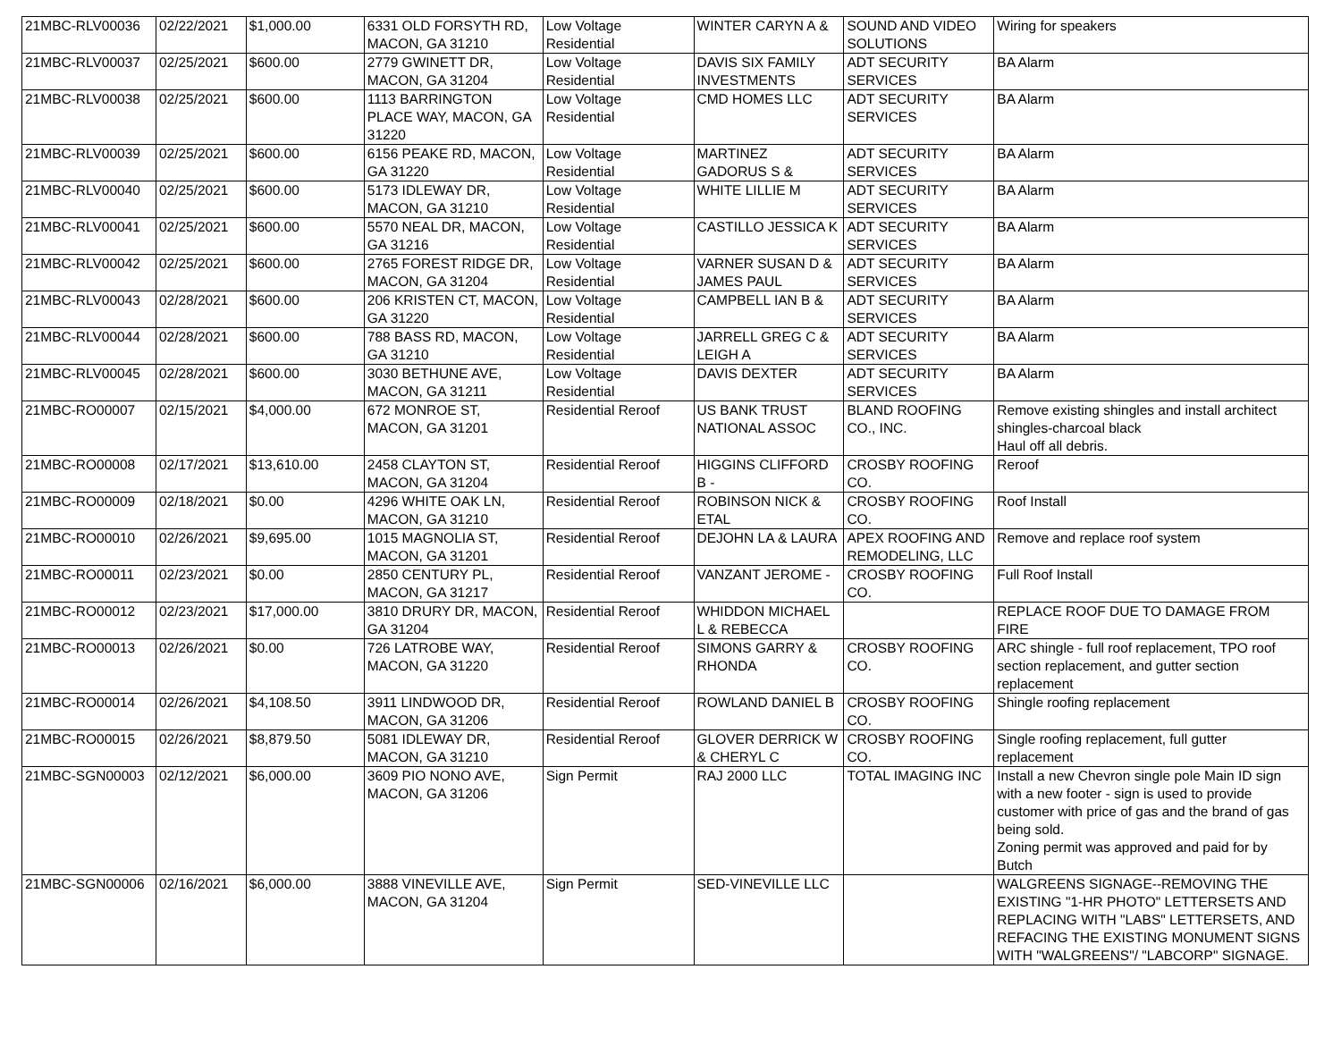| 21MBC-RLV00036 | 02/22/2021 | $1,000.00 | 6331 OLD FORSYTH RD, MACON, GA 31210 | Low Voltage Residential | WINTER CARYN A & | SOUND AND VIDEO SOLUTIONS | Wiring for speakers |
| 21MBC-RLV00037 | 02/25/2021 | $600.00 | 2779 GWINETT DR, MACON, GA 31204 | Low Voltage Residential | DAVIS SIX FAMILY INVESTMENTS | ADT SECURITY SERVICES | BA Alarm |
| 21MBC-RLV00038 | 02/25/2021 | $600.00 | 1113 BARRINGTON PLACE WAY, MACON, GA 31220 | Low Voltage Residential | CMD HOMES LLC | ADT SECURITY SERVICES | BA Alarm |
| 21MBC-RLV00039 | 02/25/2021 | $600.00 | 6156 PEAKE RD, MACON, GA 31220 | Low Voltage Residential | MARTINEZ GADORUS S & | ADT SECURITY SERVICES | BA Alarm |
| 21MBC-RLV00040 | 02/25/2021 | $600.00 | 5173 IDLEWAY DR, MACON, GA 31210 | Low Voltage Residential | WHITE LILLIE M | ADT SECURITY SERVICES | BA Alarm |
| 21MBC-RLV00041 | 02/25/2021 | $600.00 | 5570 NEAL DR, MACON, GA 31216 | Low Voltage Residential | CASTILLO JESSICA K | ADT SECURITY SERVICES | BA Alarm |
| 21MBC-RLV00042 | 02/25/2021 | $600.00 | 2765 FOREST RIDGE DR, MACON, GA 31204 | Low Voltage Residential | VARNER SUSAN D & JAMES PAUL | ADT SECURITY SERVICES | BA Alarm |
| 21MBC-RLV00043 | 02/28/2021 | $600.00 | 206 KRISTEN CT, MACON, GA 31220 | Low Voltage Residential | CAMPBELL IAN B & | ADT SECURITY SERVICES | BA Alarm |
| 21MBC-RLV00044 | 02/28/2021 | $600.00 | 788 BASS RD, MACON, GA 31210 | Low Voltage Residential | JARRELL GREG C & LEIGH A | ADT SECURITY SERVICES | BA Alarm |
| 21MBC-RLV00045 | 02/28/2021 | $600.00 | 3030 BETHUNE AVE, MACON, GA 31211 | Low Voltage Residential | DAVIS DEXTER | ADT SECURITY SERVICES | BA Alarm |
| 21MBC-RO00007 | 02/15/2021 | $4,000.00 | 672 MONROE ST, MACON, GA 31201 | Residential Reroof | US BANK TRUST NATIONAL ASSOC | BLAND ROOFING CO., INC. | Remove existing shingles and install architect shingles-charcoal black Haul off all debris. |
| 21MBC-RO00008 | 02/17/2021 | $13,610.00 | 2458 CLAYTON ST, MACON, GA 31204 | Residential Reroof | HIGGINS CLIFFORD B - | CROSBY ROOFING CO. | Reroof |
| 21MBC-RO00009 | 02/18/2021 | $0.00 | 4296 WHITE OAK LN, MACON, GA 31210 | Residential Reroof | ROBINSON NICK & ETAL | CROSBY ROOFING CO. | Roof Install |
| 21MBC-RO00010 | 02/26/2021 | $9,695.00 | 1015 MAGNOLIA ST, MACON, GA 31201 | Residential Reroof | DEJOHN LA & LAURA | APEX ROOFING AND REMODELING, LLC | Remove and replace roof system |
| 21MBC-RO00011 | 02/23/2021 | $0.00 | 2850 CENTURY PL, MACON, GA 31217 | Residential Reroof | VANZANT JEROME - | CROSBY ROOFING CO. | Full Roof Install |
| 21MBC-RO00012 | 02/23/2021 | $17,000.00 | 3810 DRURY DR, MACON, GA 31204 | Residential Reroof | WHIDDON MICHAEL L & REBECCA | | REPLACE ROOF DUE TO DAMAGE FROM FIRE |
| 21MBC-RO00013 | 02/26/2021 | $0.00 | 726 LATROBE WAY, MACON, GA 31220 | Residential Reroof | SIMONS GARRY & RHONDA | CROSBY ROOFING CO. | ARC shingle - full roof replacement, TPO roof section replacement, and gutter section replacement |
| 21MBC-RO00014 | 02/26/2021 | $4,108.50 | 3911 LINDWOOD DR, MACON, GA 31206 | Residential Reroof | ROWLAND DANIEL B | CROSBY ROOFING CO. | Shingle roofing replacement |
| 21MBC-RO00015 | 02/26/2021 | $8,879.50 | 5081 IDLEWAY DR, MACON, GA 31210 | Residential Reroof | GLOVER DERRICK W & CHERYL C | CROSBY ROOFING CO. | Single roofing replacement, full gutter replacement |
| 21MBC-SGN00003 | 02/12/2021 | $6,000.00 | 3609 PIO NONO AVE, MACON, GA 31206 | Sign Permit | RAJ 2000 LLC | TOTAL IMAGING INC | Install a new Chevron single pole Main ID sign with a new footer - sign is used to provide customer with price of gas and the brand of gas being sold. Zoning permit was approved and paid for by Butch |
| 21MBC-SGN00006 | 02/16/2021 | $6,000.00 | 3888 VINEVILLE AVE, MACON, GA 31204 | Sign Permit | SED-VINEVILLE LLC | | WALGREENS SIGNAGE--REMOVING THE EXISTING "1-HR PHOTO" LETTERSETS AND REPLACING WITH "LABS" LETTERSETS, AND REFACING THE EXISTING MONUMENT SIGNS WITH "WALGREENS"/ "LABCORP" SIGNAGE. |